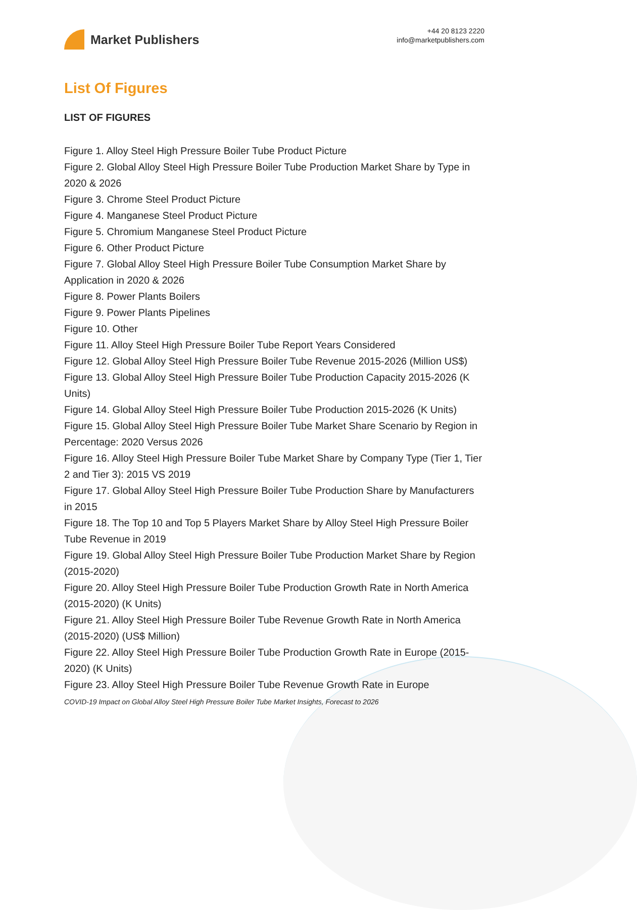Market Publishers
+44 20 8123 2220
info@marketpublishers.com
List Of Figures
LIST OF FIGURES
Figure 1. Alloy Steel High Pressure Boiler Tube Product Picture
Figure 2. Global Alloy Steel High Pressure Boiler Tube Production Market Share by Type in 2020 & 2026
Figure 3. Chrome Steel Product Picture
Figure 4. Manganese Steel Product Picture
Figure 5. Chromium Manganese Steel Product Picture
Figure 6. Other Product Picture
Figure 7. Global Alloy Steel High Pressure Boiler Tube Consumption Market Share by Application in 2020 & 2026
Figure 8. Power Plants Boilers
Figure 9. Power Plants Pipelines
Figure 10. Other
Figure 11. Alloy Steel High Pressure Boiler Tube Report Years Considered
Figure 12. Global Alloy Steel High Pressure Boiler Tube Revenue 2015-2026 (Million US$)
Figure 13. Global Alloy Steel High Pressure Boiler Tube Production Capacity 2015-2026 (K Units)
Figure 14. Global Alloy Steel High Pressure Boiler Tube Production 2015-2026 (K Units)
Figure 15. Global Alloy Steel High Pressure Boiler Tube Market Share Scenario by Region in Percentage: 2020 Versus 2026
Figure 16. Alloy Steel High Pressure Boiler Tube Market Share by Company Type (Tier 1, Tier 2 and Tier 3): 2015 VS 2019
Figure 17. Global Alloy Steel High Pressure Boiler Tube Production Share by Manufacturers in 2015
Figure 18. The Top 10 and Top 5 Players Market Share by Alloy Steel High Pressure Boiler Tube Revenue in 2019
Figure 19. Global Alloy Steel High Pressure Boiler Tube Production Market Share by Region (2015-2020)
Figure 20. Alloy Steel High Pressure Boiler Tube Production Growth Rate in North America (2015-2020) (K Units)
Figure 21. Alloy Steel High Pressure Boiler Tube Revenue Growth Rate in North America (2015-2020) (US$ Million)
Figure 22. Alloy Steel High Pressure Boiler Tube Production Growth Rate in Europe (2015-2020) (K Units)
Figure 23. Alloy Steel High Pressure Boiler Tube Revenue Growth Rate in Europe
COVID-19 Impact on Global Alloy Steel High Pressure Boiler Tube Market Insights, Forecast to 2026